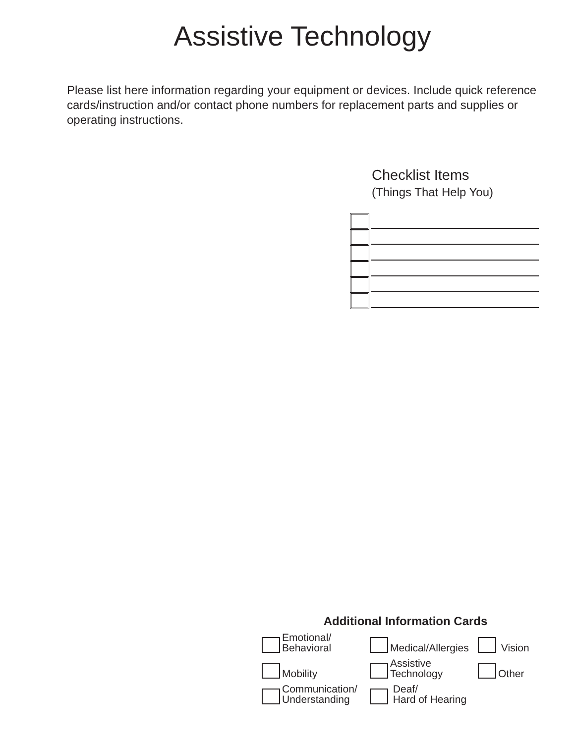Assistive Technology
Please list here information regarding your equipment or devices. Include quick reference cards/instruction and/or contact phone numbers for replacement parts and supplies or operating instructions.
Checklist Items
(Things That Help You)
Additional Information Cards
Emotional/
Behavioral
Medical/Allergies
Vision
Mobility
Assistive
Technology
Other
Communication/
Understanding
Deaf/
Hard of Hearing